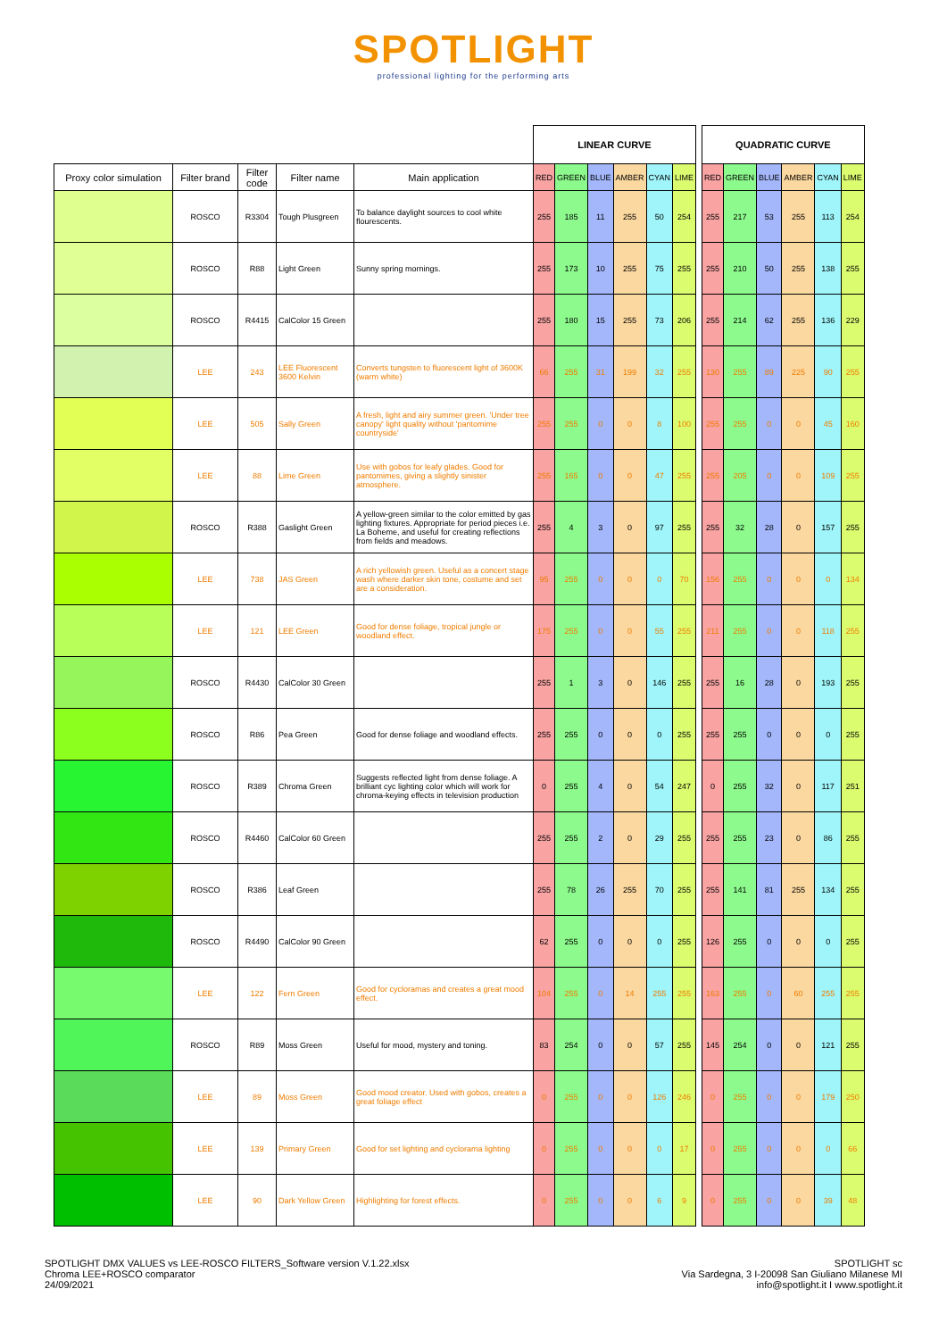SPOTLIGHT
professional lighting for the performing arts
| | | | | | LINEAR CURVE | | | | | | | QUADRATIC CURVE | | | | | |
| Proxy color simulation | Filter brand | Filter code | Filter name | Main application | RED | GREEN | BLUE | AMBER | CYAN | LIME | | RED | GREEN | BLUE | AMBER | CYAN | LIME |
| | ROSCO | R3304 | Tough Plusgreen | To balance daylight sources to cool white flourescents. | 255 | 185 | 11 | 255 | 50 | 254 | | 255 | 217 | 53 | 255 | 113 | 254 |
| | ROSCO | R88 | Light Green | Sunny spring mornings. | 255 | 173 | 10 | 255 | 75 | 255 | | 255 | 210 | 50 | 255 | 138 | 255 |
| | ROSCO | R4415 | CalColor 15 Green | | 255 | 180 | 15 | 255 | 73 | 206 | | 255 | 214 | 62 | 255 | 136 | 229 |
| | LEE | 243 | LEE Fluorescent 3600 Kelvin | Converts tungsten to fluorescent light of 3600K (warm white) | 66 | 255 | 31 | 199 | 32 | 255 | | 130 | 255 | 89 | 225 | 90 | 255 |
| | LEE | 505 | Sally Green | A fresh, light and airy summer green. 'Under tree canopy' light quality without 'pantomime countryside' | 255 | 255 | 0 | 0 | 8 | 100 | | 255 | 255 | 0 | 0 | 45 | 160 |
| | LEE | 88 | Lime Green | Use with gobos for leafy glades. Good for pantomimes, giving a slightly sinister atmosphere. | 255 | 165 | 0 | 0 | 47 | 255 | | 255 | 205 | 0 | 0 | 109 | 255 |
| | ROSCO | R388 | Gaslight Green | A yellow-green similar to the color emitted by gas lighting fixtures. Appropriate for period pieces i.e. La Boheme, and useful for creating reflections from fields and meadows. | 255 | 4 | 3 | 0 | 97 | 255 | | 255 | 32 | 28 | 0 | 157 | 255 |
| | LEE | 738 | JAS Green | A rich yellowish green. Useful as a concert stage wash where darker skin tone, costume and set are a consideration. | 95 | 255 | 0 | 0 | 0 | 70 | | 156 | 255 | 0 | 0 | 0 | 134 |
| | LEE | 121 | LEE Green | Good for dense foliage, tropical jungle or woodland effect. | 175 | 255 | 0 | 0 | 55 | 255 | | 211 | 255 | 0 | 0 | 118 | 255 |
| | ROSCO | R4430 | CalColor 30 Green | | 255 | 1 | 3 | 0 | 146 | 255 | | 255 | 16 | 28 | 0 | 193 | 255 |
| | ROSCO | R86 | Pea Green | Good for dense foliage and woodland effects. | 255 | 255 | 0 | 0 | 0 | 255 | | 255 | 255 | 0 | 0 | 0 | 255 |
| | ROSCO | R389 | Chroma Green | Suggests reflected light from dense foliage. A brilliant cyc lighting color which will work for chroma-keying effects in television production | 0 | 255 | 4 | 0 | 54 | 247 | | 0 | 255 | 32 | 0 | 117 | 251 |
| | ROSCO | R4460 | CalColor 60 Green | | 255 | 255 | 2 | 0 | 29 | 255 | | 255 | 255 | 23 | 0 | 86 | 255 |
| | ROSCO | R386 | Leaf Green | | 255 | 78 | 26 | 255 | 70 | 255 | | 255 | 141 | 81 | 255 | 134 | 255 |
| | ROSCO | R4490 | CalColor 90 Green | | 62 | 255 | 0 | 0 | 0 | 255 | | 126 | 255 | 0 | 0 | 0 | 255 |
| | LEE | 122 | Fern Green | Good for cycloramas and creates a great mood effect. | 104 | 255 | 0 | 14 | 255 | 255 | | 163 | 255 | 0 | 60 | 255 | 255 |
| | ROSCO | R89 | Moss Green | Useful for mood, mystery and toning. | 83 | 254 | 0 | 0 | 57 | 255 | | 145 | 254 | 0 | 0 | 121 | 255 |
| | LEE | 89 | Moss Green | Good mood creator. Used with gobos, creates a great foliage effect | 0 | 255 | 0 | 0 | 126 | 246 | | 0 | 255 | 0 | 0 | 179 | 250 |
| | LEE | 139 | Primary Green | Good for set lighting and cyclorama lighting | 0 | 255 | 0 | 0 | 0 | 17 | | 0 | 255 | 0 | 0 | 0 | 66 |
| | LEE | 90 | Dark Yellow Green | Highlighting for forest effects. | 0 | 255 | 0 | 0 | 6 | 9 | | 0 | 255 | 0 | 0 | 39 | 48 |
SPOTLIGHT DMX VALUES vs LEE-ROSCO FILTERS_Software version V.1.22.xlsx
Chroma LEE+ROSCO comparator
24/09/2021
SPOTLIGHT sc
Via Sardegna, 3 I-20098 San Giuliano Milanese MI
info@spotlight.it I www.spotlight.it